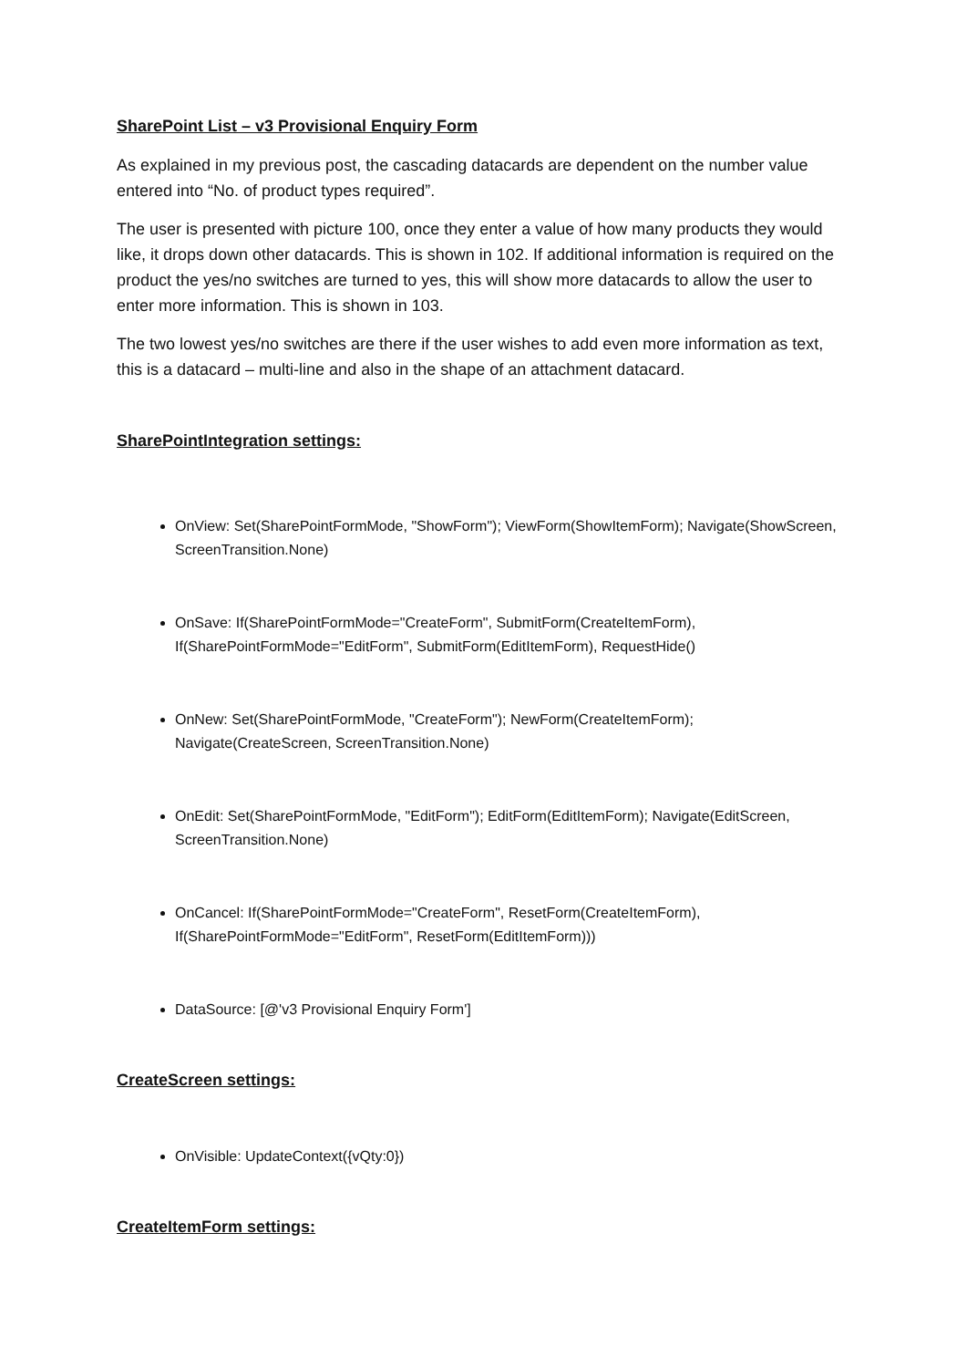SharePoint List – v3 Provisional Enquiry Form
As explained in my previous post, the cascading datacards are dependent on the number value entered into “No. of product types required”.
The user is presented with picture 100, once they enter a value of how many products they would like, it drops down other datacards. This is shown in 102. If additional information is required on the product the yes/no switches are turned to yes, this will show more datacards to allow the user to enter more information. This is shown in 103.
The two lowest yes/no switches are there if the user wishes to add even more information as text, this is a datacard – multi-line and also in the shape of an attachment datacard.
SharePointIntegration settings:
OnView: Set(SharePointFormMode, "ShowForm"); ViewForm(ShowItemForm); Navigate(ShowScreen, ScreenTransition.None)
OnSave: If(SharePointFormMode="CreateForm", SubmitForm(CreateItemForm), If(SharePointFormMode="EditForm", SubmitForm(EditItemForm), RequestHide()
OnNew: Set(SharePointFormMode, "CreateForm"); NewForm(CreateItemForm); Navigate(CreateScreen, ScreenTransition.None)
OnEdit: Set(SharePointFormMode, "EditForm"); EditForm(EditItemForm); Navigate(EditScreen, ScreenTransition.None)
OnCancel: If(SharePointFormMode="CreateForm", ResetForm(CreateItemForm), If(SharePointFormMode="EditForm", ResetForm(EditItemForm)))
DataSource: [@'v3 Provisional Enquiry Form']
CreateScreen settings:
OnVisible: UpdateContext({vQty:0})
CreateItemForm settings: